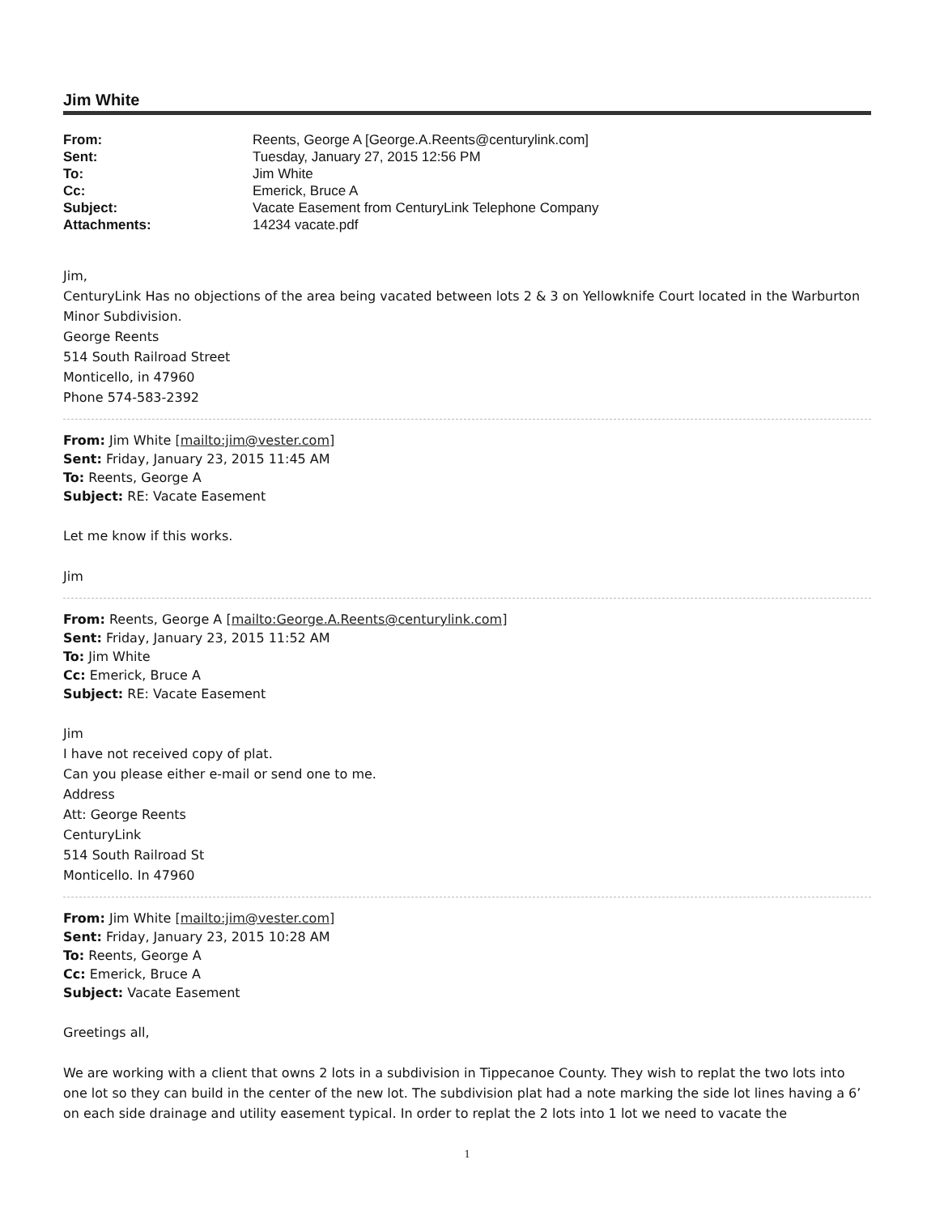Jim White
| From: | Reents, George A [George.A.Reents@centurylink.com] |
| Sent: | Tuesday, January 27, 2015 12:56 PM |
| To: | Jim White |
| Cc: | Emerick, Bruce A |
| Subject: | Vacate Easement from CenturyLink Telephone Company |
| Attachments: | 14234 vacate.pdf |
Jim,
CenturyLink Has no objections of the area being vacated between lots 2 & 3 on Yellowknife Court located in the Warburton Minor Subdivision.
George Reents
514 South Railroad Street
Monticello, in 47960
Phone 574-583-2392
From: Jim White [mailto:jim@vester.com]
Sent: Friday, January 23, 2015 11:45 AM
To: Reents, George A
Subject: RE: Vacate Easement
Let me know if this works.
Jim
From: Reents, George A [mailto:George.A.Reents@centurylink.com]
Sent: Friday, January 23, 2015 11:52 AM
To: Jim White
Cc: Emerick, Bruce A
Subject: RE: Vacate Easement
Jim
I have not received copy of plat.
Can you please either e-mail or send one to me.
Address
Att: George Reents
CenturyLink
514 South Railroad St
Monticello. In 47960
From: Jim White [mailto:jim@vester.com]
Sent: Friday, January 23, 2015 10:28 AM
To: Reents, George A
Cc: Emerick, Bruce A
Subject: Vacate Easement
Greetings all,
We are working with a client that owns 2 lots in a subdivision in Tippecanoe County. They wish to replat the two lots into one lot so they can build in the center of the new lot. The subdivision plat had a note marking the side lot lines having a 6’ on each side drainage and utility easement typical. In order to replat the 2 lots into 1 lot we need to vacate the
1